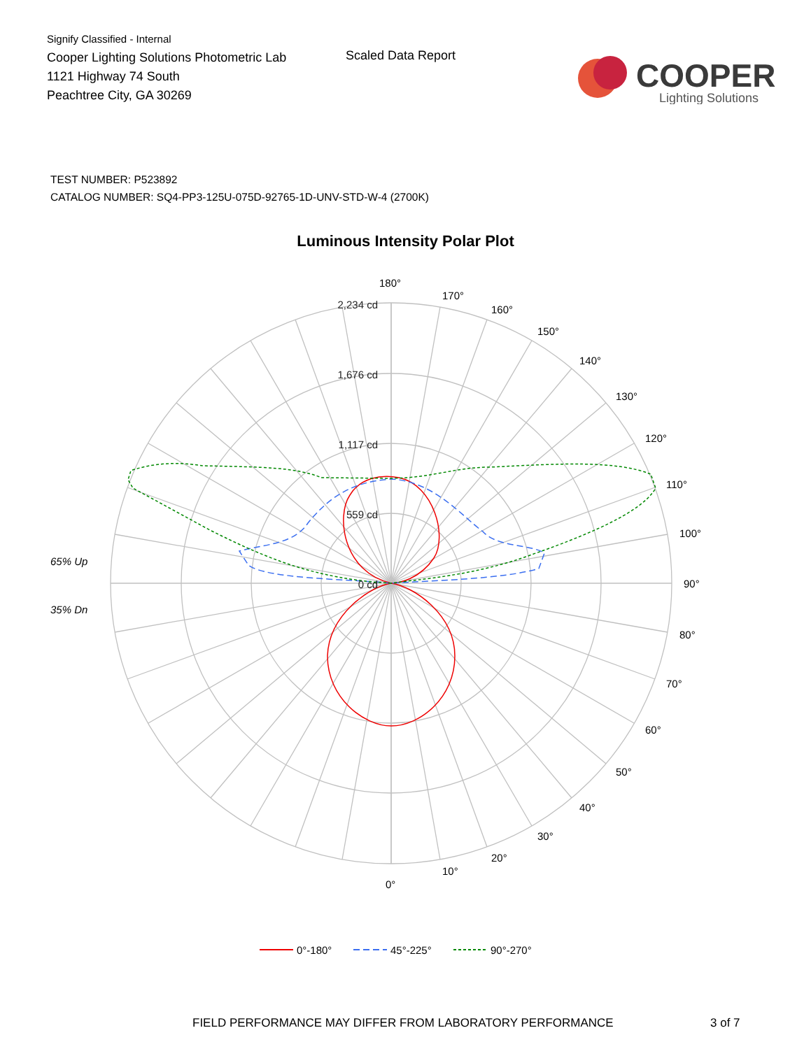Signify Classified - Internal
Cooper Lighting Solutions Photometric Lab
1121 Highway 74 South
Peachtree City, GA 30269
Scaled Data Report
COOPER
Lighting Solutions
TEST NUMBER: P523892
CATALOG NUMBER: SQ4-PP3-125U-075D-92765-1D-UNV-STD-W-4 (2700K)
Luminous Intensity Polar Plot
2,234 cd
1,676 cd
1,117 cd
559 cd
0 cd
180°
170°
160°
150°
140°
130°
120°
110°
100°
90°
80°
70°
60°
50°
40°
30°
20°
10°
0°
65% Up
35% Dn
0°-180°
45°-225°
90°-270°
FIELD PERFORMANCE MAY DIFFER FROM LABORATORY PERFORMANCE 3 of 7